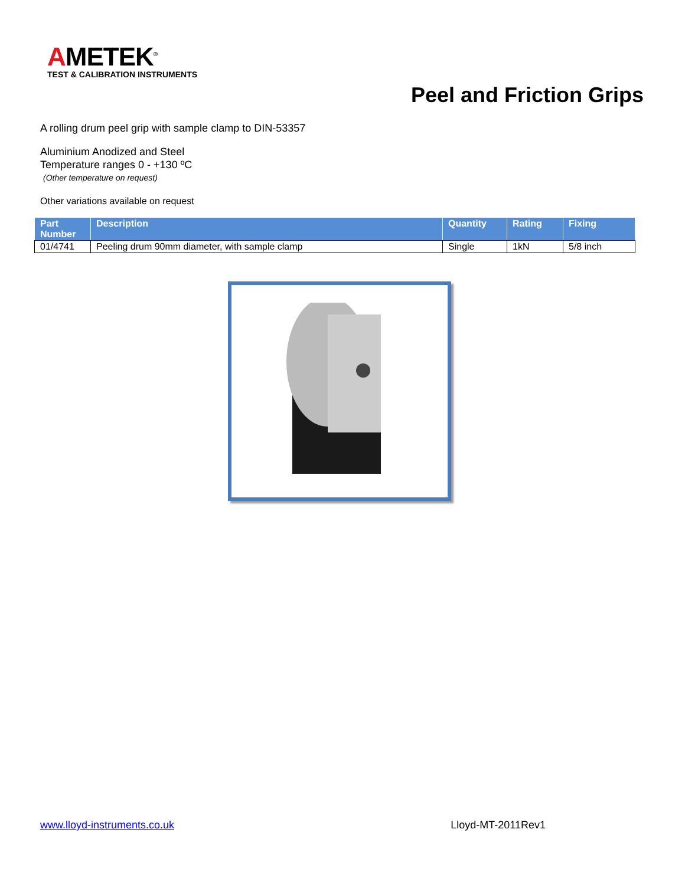AMETEK<sup>®</sup>
TEST & CALIBRATION INSTRUMENTS
Peel and Friction Grips
A rolling drum peel grip with sample clamp to DIN-53357
Aluminium Anodized and Steel
Temperature ranges 0 - +130 ºC
(Other temperature on request)
Other variations available on request
| Part Number | Description | Quantity | Rating | Fixing |
| --- | --- | --- | --- | --- |
| 01/4741 | Peeling drum 90mm diameter, with sample clamp | Single | 1kN | 5/8 inch |
www.lloyd-instruments.co.uk Lloyd-MT-2011Rev1